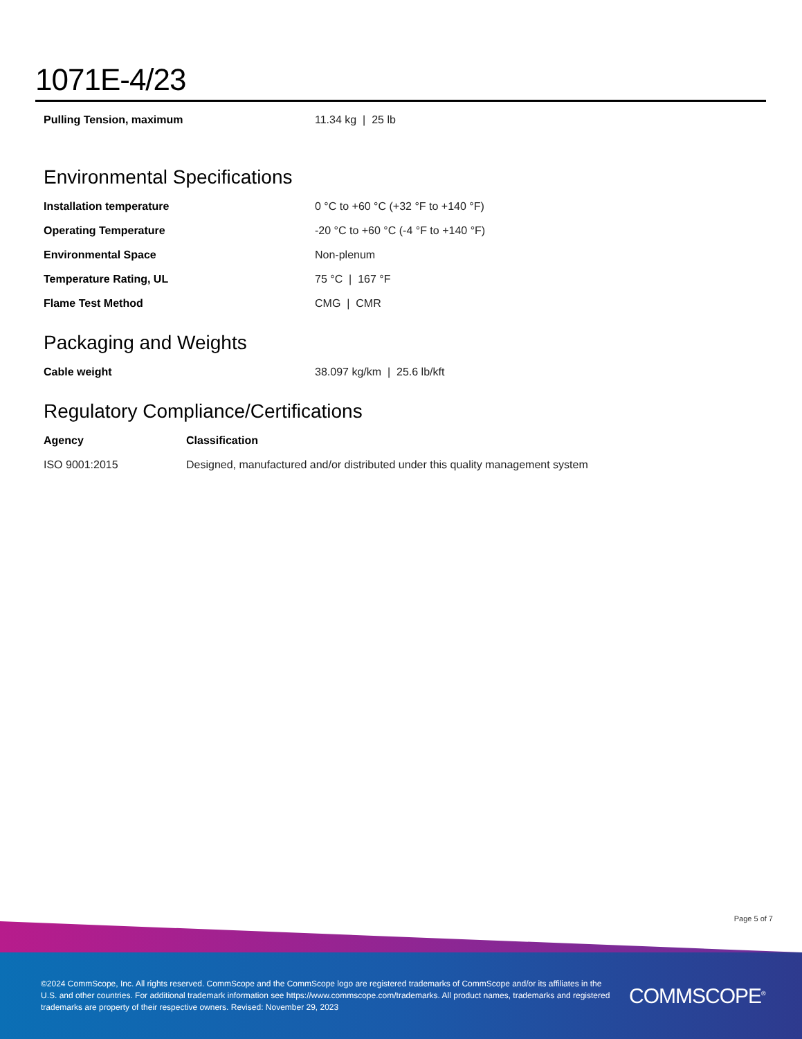1071E-4/23
| Pulling Tension, maximum | 11.34 kg / 25 lb |
Environmental Specifications
| Installation temperature | 0 °C to +60 °C (+32 °F to +140 °F) |
| Operating Temperature | -20 °C to +60 °C (-4 °F to +140 °F) |
| Environmental Space | Non-plenum |
| Temperature Rating, UL | 75 °C / 167 °F |
| Flame Test Method | CMG / CMR |
Packaging and Weights
| Cable weight | 38.097 kg/km / 25.6 lb/kft |
Regulatory Compliance/Certifications
| Agency | Classification |
| --- | --- |
| ISO 9001:2015 | Designed, manufactured and/or distributed under this quality management system |
Page 5 of 7
©2024 CommScope, Inc. All rights reserved. CommScope and the CommScope logo are registered trademarks of CommScope and/or its affiliates in the U.S. and other countries. For additional trademark information see https://www.commscope.com/trademarks. All product names, trademarks and registered trademarks are property of their respective owners. Revised: November 29, 2023
COMMSCOPE<sup>®</sup>